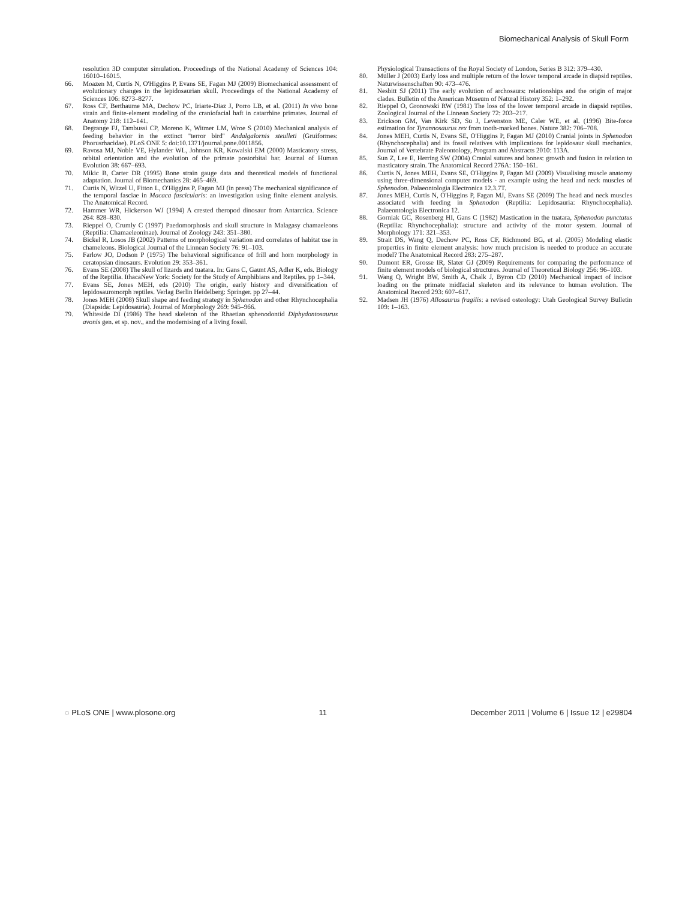Biomechanical Analysis of Skull Form
resolution 3D computer simulation. Proceedings of the National Academy of Sciences 104: 16010–16015.
66. Moazen M, Curtis N, O'Higgins P, Evans SE, Fagan MJ (2009) Biomechanical assessment of evolutionary changes in the lepidosaurian skull. Proceedings of the National Academy of Sciences 106: 8273–8277.
67. Ross CF, Berthaume MA, Dechow PC, Iriarte-Diaz J, Porro LB, et al. (2011) In vivo bone strain and finite-element modeling of the craniofacial haft in catarrhine primates. Journal of Anatomy 218: 112–141.
68. Degrange FJ, Tambussi CP, Moreno K, Witmer LM, Wroe S (2010) Mechanical analysis of feeding behavior in the extinct ''terror bird'' Andalgalornis steulleti (Gruiformes: Phorusrhacidae). PLoS ONE 5: doi:10.1371/journal.pone.0011856.
69. Ravosa MJ, Noble VE, Hylander WL, Johnson KR, Kowalski EM (2000) Masticatory stress, orbital orientation and the evolution of the primate postorbital bar. Journal of Human Evolution 38: 667–693.
70. Mikic B, Carter DR (1995) Bone strain gauge data and theoretical models of functional adaptation. Journal of Biomechanics 28: 465–469.
71. Curtis N, Witzel U, Fitton L, O'Higgins P, Fagan MJ (in press) The mechanical significance of the temporal fasciae in Macaca fascicularis: an investigation using finite element analysis. The Anatomical Record.
72. Hammer WR, Hickerson WJ (1994) A crested theropod dinosaur from Antarctica. Science 264: 828–830.
73. Rieppel O, Crumly C (1997) Paedomorphosis and skull structure in Malagasy chamaeleons (Reptilia: Chamaeleoninae). Journal of Zoology 243: 351–380.
74. Bickel R, Losos JB (2002) Patterns of morphological variation and correlates of habitat use in chameleons. Biological Journal of the Linnean Society 76: 91–103.
75. Farlow JO, Dodson P (1975) The behavioral significance of frill and horn morphology in ceratopsian dinosaurs. Evolution 29: 353–361.
76. Evans SE (2008) The skull of lizards and tuatara. In: Gans C, Gaunt AS, Adler K, eds. Biology of the Reptilia. IthacaNew York: Society for the Study of Amphibians and Reptiles. pp 1–344.
77. Evans SE, Jones MEH, eds (2010) The origin, early history and diversification of lepidosauromorph reptiles. Verlag Berlin Heidelberg: Springer. pp 27–44.
78. Jones MEH (2008) Skull shape and feeding strategy in Sphenodon and other Rhynchocephalia (Diapsida: Lepidosauria). Journal of Morphology 269: 945–966.
79. Whiteside DI (1986) The head skeleton of the Rhaetian sphenodontid Diphydontosaurus avonis gen. et sp. nov., and the modernising of a living fossil.
Physiological Transactions of the Royal Society of London, Series B 312: 379–430.
80. Müller J (2003) Early loss and multiple return of the lower temporal arcade in diapsid reptiles. Naturwissenschaften 90: 473–476.
81. Nesbitt SJ (2011) The early evolution of archosaurs: relationships and the origin of major clades. Bulletin of the American Museum of Natural History 352: 1–292.
82. Rieppel O, Gronowski RW (1981) The loss of the lower temporal arcade in diapsid reptiles. Zoological Journal of the Linnean Society 72: 203–217.
83. Erickson GM, Van Kirk SD, Su J, Levenston ME, Caler WE, et al. (1996) Bite-force estimation for Tyrannosaurus rex from tooth-marked bones. Nature 382: 706–708.
84. Jones MEH, Curtis N, Evans SE, O'Higgins P, Fagan MJ (2010) Cranial joints in Sphenodon (Rhynchocephalia) and its fossil relatives with implications for lepidosaur skull mechanics. Journal of Vertebrate Paleontology, Program and Abstracts 2010: 113A.
85. Sun Z, Lee E, Herring SW (2004) Cranial sutures and bones: growth and fusion in relation to masticatory strain. The Anatomical Record 276A: 150–161.
86. Curtis N, Jones MEH, Evans SE, O'Higgins P, Fagan MJ (2009) Visualising muscle anatomy using three-dimensional computer models - an example using the head and neck muscles of Sphenodon. Palaeontologia Electronica 12.3.7T.
87. Jones MEH, Curtis N, O'Higgins P, Fagan MJ, Evans SE (2009) The head and neck muscles associated with feeding in Sphenodon (Reptilia: Lepidosauria: Rhynchocephalia). Palaeontologia Electronica 12.
88. Gorniak GC, Rosenberg HI, Gans C (1982) Mastication in the tuatara, Sphenodon punctatus (Reptilia: Rhynchocephalia): structure and activity of the motor system. Journal of Morphology 171: 321–353.
89. Strait DS, Wang Q, Dechow PC, Ross CF, Richmond BG, et al. (2005) Modeling elastic properties in finite element analysis: how much precision is needed to produce an accurate model? The Anatomical Record 283: 275–287.
90. Dumont ER, Grosse IR, Slater GJ (2009) Requirements for comparing the performance of finite element models of biological structures. Journal of Theoretical Biology 256: 96–103.
91. Wang Q, Wright BW, Smith A, Chalk J, Byron CD (2010) Mechanical impact of incisor loading on the primate midfacial skeleton and its relevance to human evolution. The Anatomical Record 293: 607–617.
92. Madsen JH (1976) Allosaurus fragilis: a revised osteology: Utah Geological Survey Bulletin 109: 1–163.
◌ PLoS ONE | www.plosone.org 11 December 2011 | Volume 6 | Issue 12 | e29804